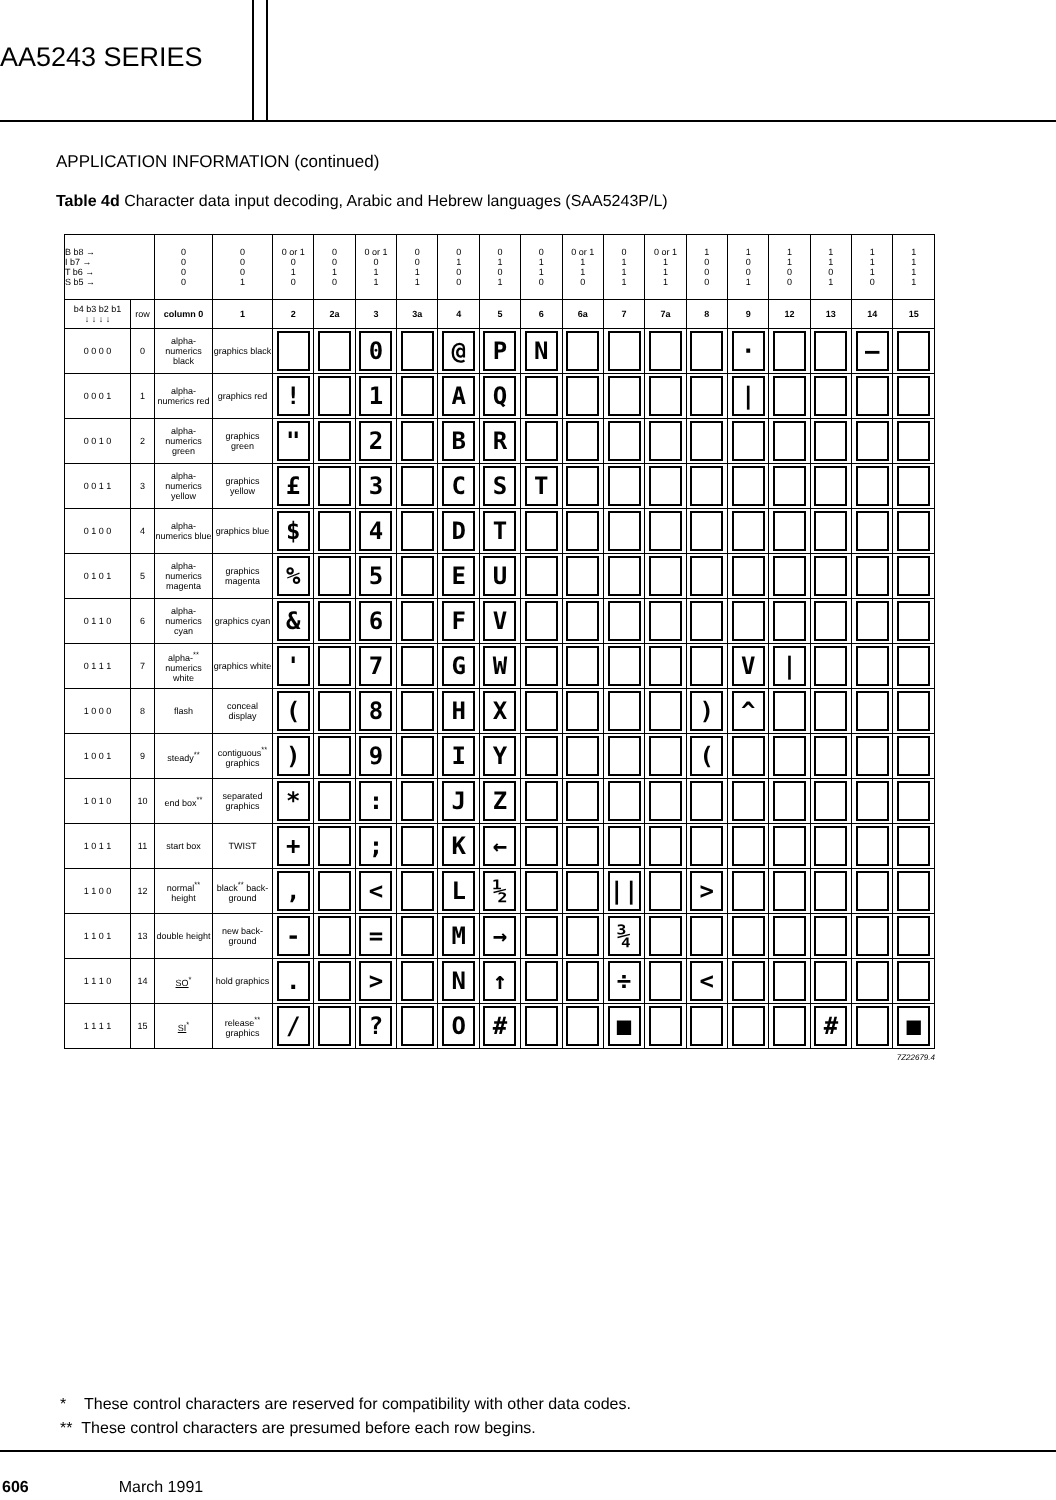AA5243 SERIES
APPLICATION INFORMATION (continued)
Table 4d Character data input decoding, Arabic and Hebrew languages (SAA5243P/L)
| B b8 → I b7 → T b6 → S b5 → | | 0 0 0 0 | 0 0 0 1 | 0 or 1 0 1 0 | 0 0 1 0 | 0 or 1 0 1 1 | 0 0 1 1 | 0 1 0 0 | 0 1 0 1 | 0 1 1 0 | 0 or 1 1 1 0 | 0 1 1 1 | 0 or 1 1 1 1 | 1 0 0 0 | 1 0 0 1 | 1 1 0 0 | 1 1 0 1 | 1 1 1 0 | 1 1 1 1 |
| b4 b3 b2 b1 ↓ ↓ ↓ ↓ | row | column 0 | 1 | 2 | 2a | 3 | 3a | 4 | 5 | 6 | 6a | 7 | 7a | 8 | 9 | 12 | 13 | 14 | 15 |
| 0 0 0 0 | 0 | alpha-numerics black | graphics black | | | 0 | | @ | P | N | | | | | · | | | — | |
| 0 0 0 1 | 1 | alpha-numerics red | graphics red | ! | | 1 | | A | Q | | | | | | / | | | | |
| 0 0 1 0 | 2 | alpha-numerics green | graphics green | " | | 2 | | B | R | | | | | | | | | | |
| 0 0 1 1 | 3 | alpha-numerics yellow | graphics yellow | £ | | 3 | | C | S | T | | | | | | | | | |
| 0 1 0 0 | 4 | alpha-numerics blue | graphics blue | $ | | 4 | | D | T | | | | | | | | | | |
| 0 1 0 1 | 5 | alpha-numerics magenta | graphics magenta | % | | 5 | | E | U | | | | | | | | | | |
| 0 1 1 0 | 6 | alpha-numerics cyan | graphics cyan | & | | 6 | | F | V | | | | | | | | | | |
| 0 1 1 1 | 7 | alpha-<sup>**</sup> numerics white | graphics white | ' | | 7 | | G | W | | | | | | V | / | | | |
| 1 0 0 0 | 8 | flash | conceal display | ( | | 8 | | H | X | | | | | ) | ^ | | | | |
| 1 0 0 1 | 9 | steady<sup>**</sup> | contiguous<sup>**</sup> graphics | ) | | 9 | | I | Y | | | | | ( | | | | | |
| 1 0 1 0 | 10 | end box<sup>**</sup> | separated graphics | * | | : | | J | Z | | | | | | | | | | |
| 1 0 1 1 | 11 | start box | TWIST | + | | ; | | K | ← | | | | | | | | | | |
| 1 1 0 0 | 12 | normal<sup>**</sup> height | black<sup>**</sup> back-ground | , | | < | | L | ½ | | | // | | > | | | | | |
| 1 1 0 1 | 13 | double height | new back-ground | - | | = | | M | → | | | ¾ | | | | | | | |
| 1 1 1 0 | 14 | SO<sup>*</sup> | hold graphics | . | | > | | N | ↑ | | | ÷ | | < | | | | | |
| 1 1 1 1 | 15 | SI<sup>*</sup> | release<sup>**</sup> graphics | / | | ? | | O | # | | | ■ | | | | | # | | ■ |
7Z22679.4
* These control characters are reserved for compatibility with other data codes.
** These control characters are presumed before each row begins.
606 March 1991